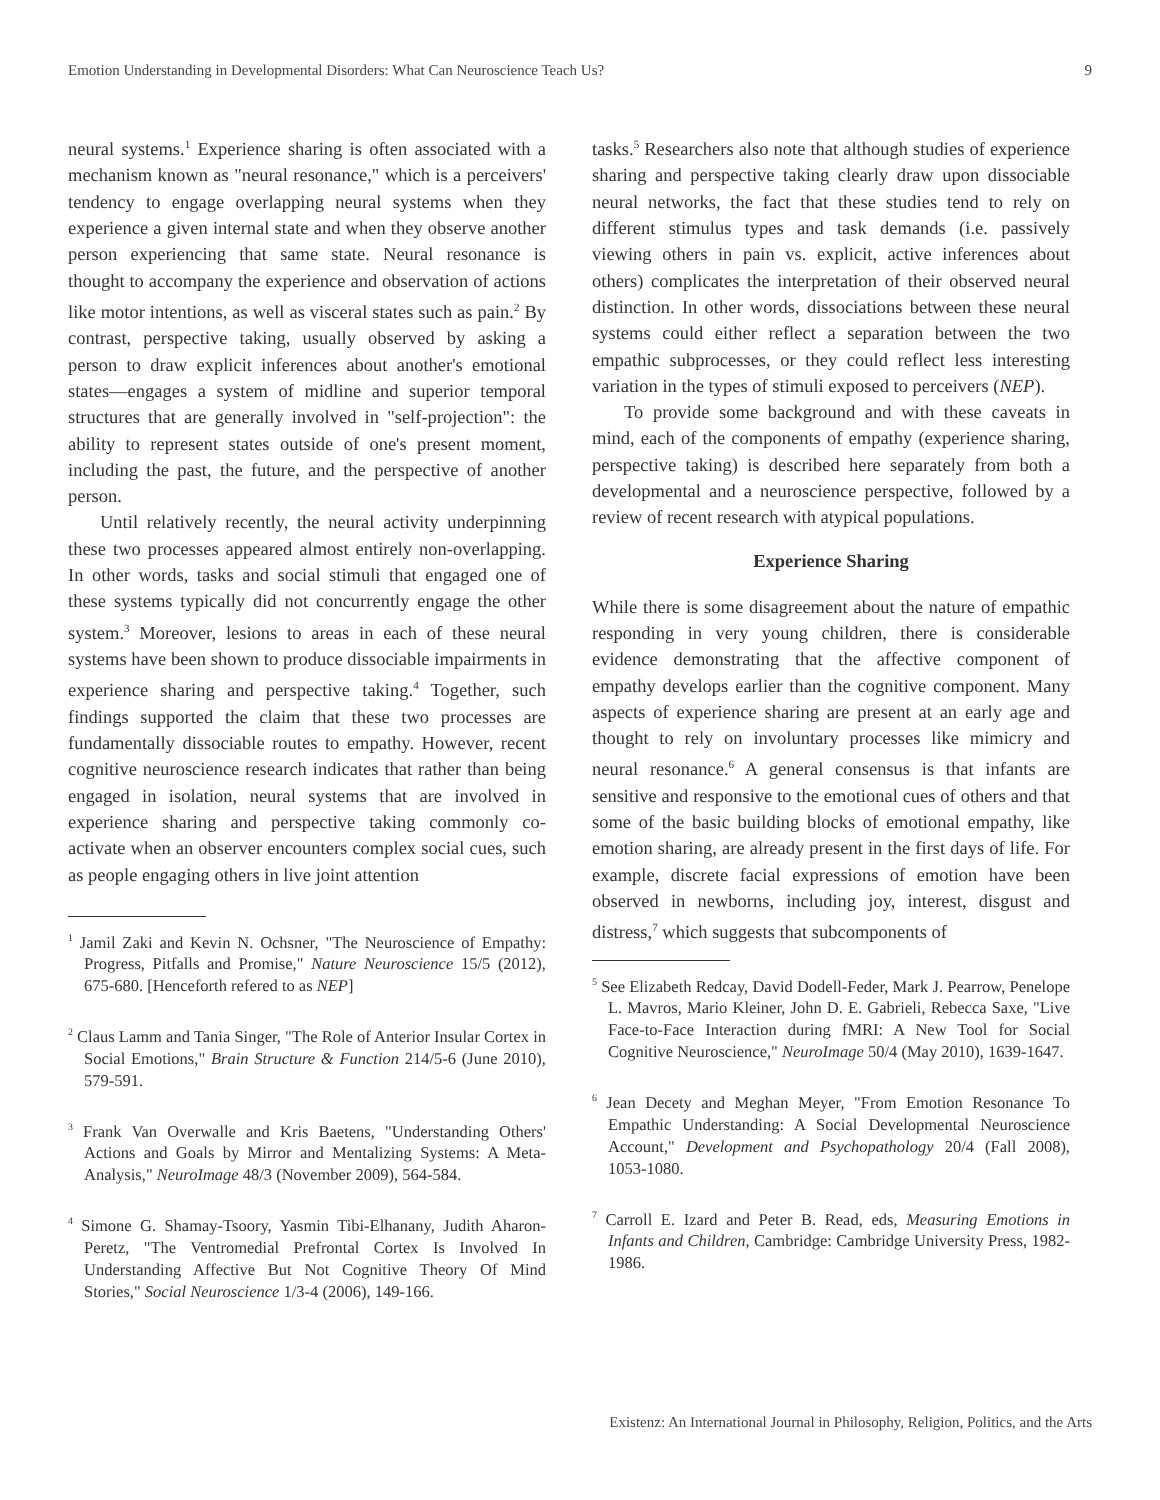Emotion Understanding in Developmental Disorders: What Can Neuroscience Teach Us? 9
neural systems.<sup>1</sup> Experience sharing is often associated with a mechanism known as "neural resonance," which is a perceivers' tendency to engage overlapping neural systems when they experience a given internal state and when they observe another person experiencing that same state. Neural resonance is thought to accompany the experience and observation of actions like motor intentions, as well as visceral states such as pain.<sup>2</sup> By contrast, perspective taking, usually observed by asking a person to draw explicit inferences about another's emotional states—engages a system of midline and superior temporal structures that are generally involved in "self-projection": the ability to represent states outside of one's present moment, including the past, the future, and the perspective of another person.
Until relatively recently, the neural activity underpinning these two processes appeared almost entirely non-overlapping. In other words, tasks and social stimuli that engaged one of these systems typically did not concurrently engage the other system.<sup>3</sup> Moreover, lesions to areas in each of these neural systems have been shown to produce dissociable impairments in experience sharing and perspective taking.<sup>4</sup> Together, such findings supported the claim that these two processes are fundamentally dissociable routes to empathy. However, recent cognitive neuroscience research indicates that rather than being engaged in isolation, neural systems that are involved in experience sharing and perspective taking commonly co-activate when an observer encounters complex social cues, such as people engaging others in live joint attention
<sup>1</sup> Jamil Zaki and Kevin N. Ochsner, "The Neuroscience of Empathy: Progress, Pitfalls and Promise," Nature Neuroscience 15/5 (2012), 675-680. [Henceforth refered to as NEP]
<sup>2</sup> Claus Lamm and Tania Singer, "The Role of Anterior Insular Cortex in Social Emotions," Brain Structure & Function 214/5-6 (June 2010), 579-591.
<sup>3</sup> Frank Van Overwalle and Kris Baetens, "Understanding Others' Actions and Goals by Mirror and Mentalizing Systems: A Meta-Analysis," NeuroImage 48/3 (November 2009), 564-584.
<sup>4</sup> Simone G. Shamay-Tsoory, Yasmin Tibi-Elhanany, Judith Aharon-Peretz, "The Ventromedial Prefrontal Cortex Is Involved In Understanding Affective But Not Cognitive Theory Of Mind Stories," Social Neuroscience 1/3-4 (2006), 149-166.
tasks.<sup>5</sup> Researchers also note that although studies of experience sharing and perspective taking clearly draw upon dissociable neural networks, the fact that these studies tend to rely on different stimulus types and task demands (i.e. passively viewing others in pain vs. explicit, active inferences about others) complicates the interpretation of their observed neural distinction. In other words, dissociations between these neural systems could either reflect a separation between the two empathic subprocesses, or they could reflect less interesting variation in the types of stimuli exposed to perceivers (NEP).
To provide some background and with these caveats in mind, each of the components of empathy (experience sharing, perspective taking) is described here separately from both a developmental and a neuroscience perspective, followed by a review of recent research with atypical populations.
Experience Sharing
While there is some disagreement about the nature of empathic responding in very young children, there is considerable evidence demonstrating that the affective component of empathy develops earlier than the cognitive component. Many aspects of experience sharing are present at an early age and thought to rely on involuntary processes like mimicry and neural resonance.<sup>6</sup> A general consensus is that infants are sensitive and responsive to the emotional cues of others and that some of the basic building blocks of emotional empathy, like emotion sharing, are already present in the first days of life. For example, discrete facial expressions of emotion have been observed in newborns, including joy, interest, disgust and distress,<sup>7</sup> which suggests that subcomponents of
<sup>5</sup> See Elizabeth Redcay, David Dodell-Feder, Mark J. Pearrow, Penelope L. Mavros, Mario Kleiner, John D. E. Gabrieli, Rebecca Saxe, "Live Face-to-Face Interaction during fMRI: A New Tool for Social Cognitive Neuroscience," NeuroImage 50/4 (May 2010), 1639-1647.
<sup>6</sup> Jean Decety and Meghan Meyer, "From Emotion Resonance To Empathic Understanding: A Social Developmental Neuroscience Account," Development and Psychopathology 20/4 (Fall 2008), 1053-1080.
<sup>7</sup> Carroll E. Izard and Peter B. Read, eds, Measuring Emotions in Infants and Children, Cambridge: Cambridge University Press, 1982-1986.
Existenz: An International Journal in Philosophy, Religion, Politics, and the Arts